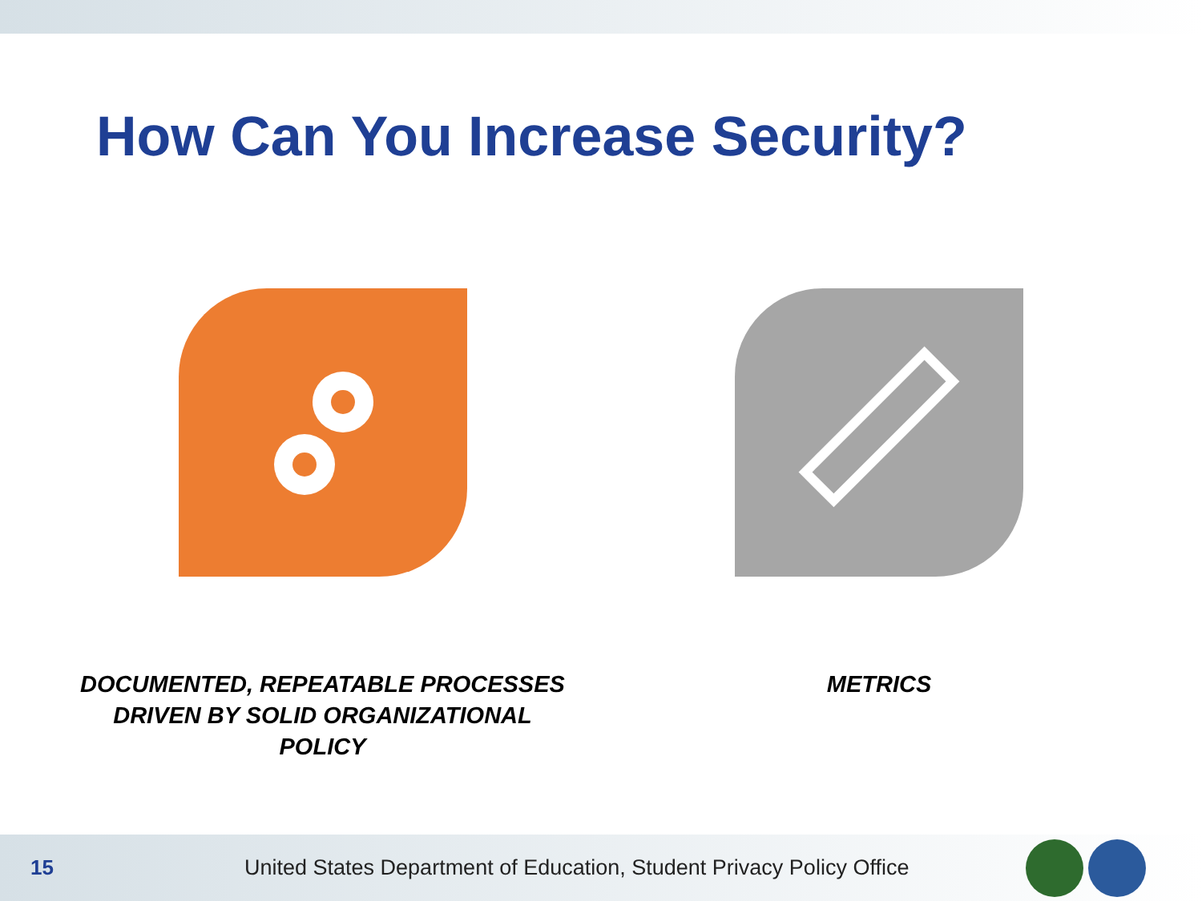How Can You Increase Security?
DOCUMENTED, REPEATABLE PROCESSES DRIVEN BY SOLID ORGANIZATIONAL POLICY
METRICS
15
United States Department of Education, Student Privacy Policy Office